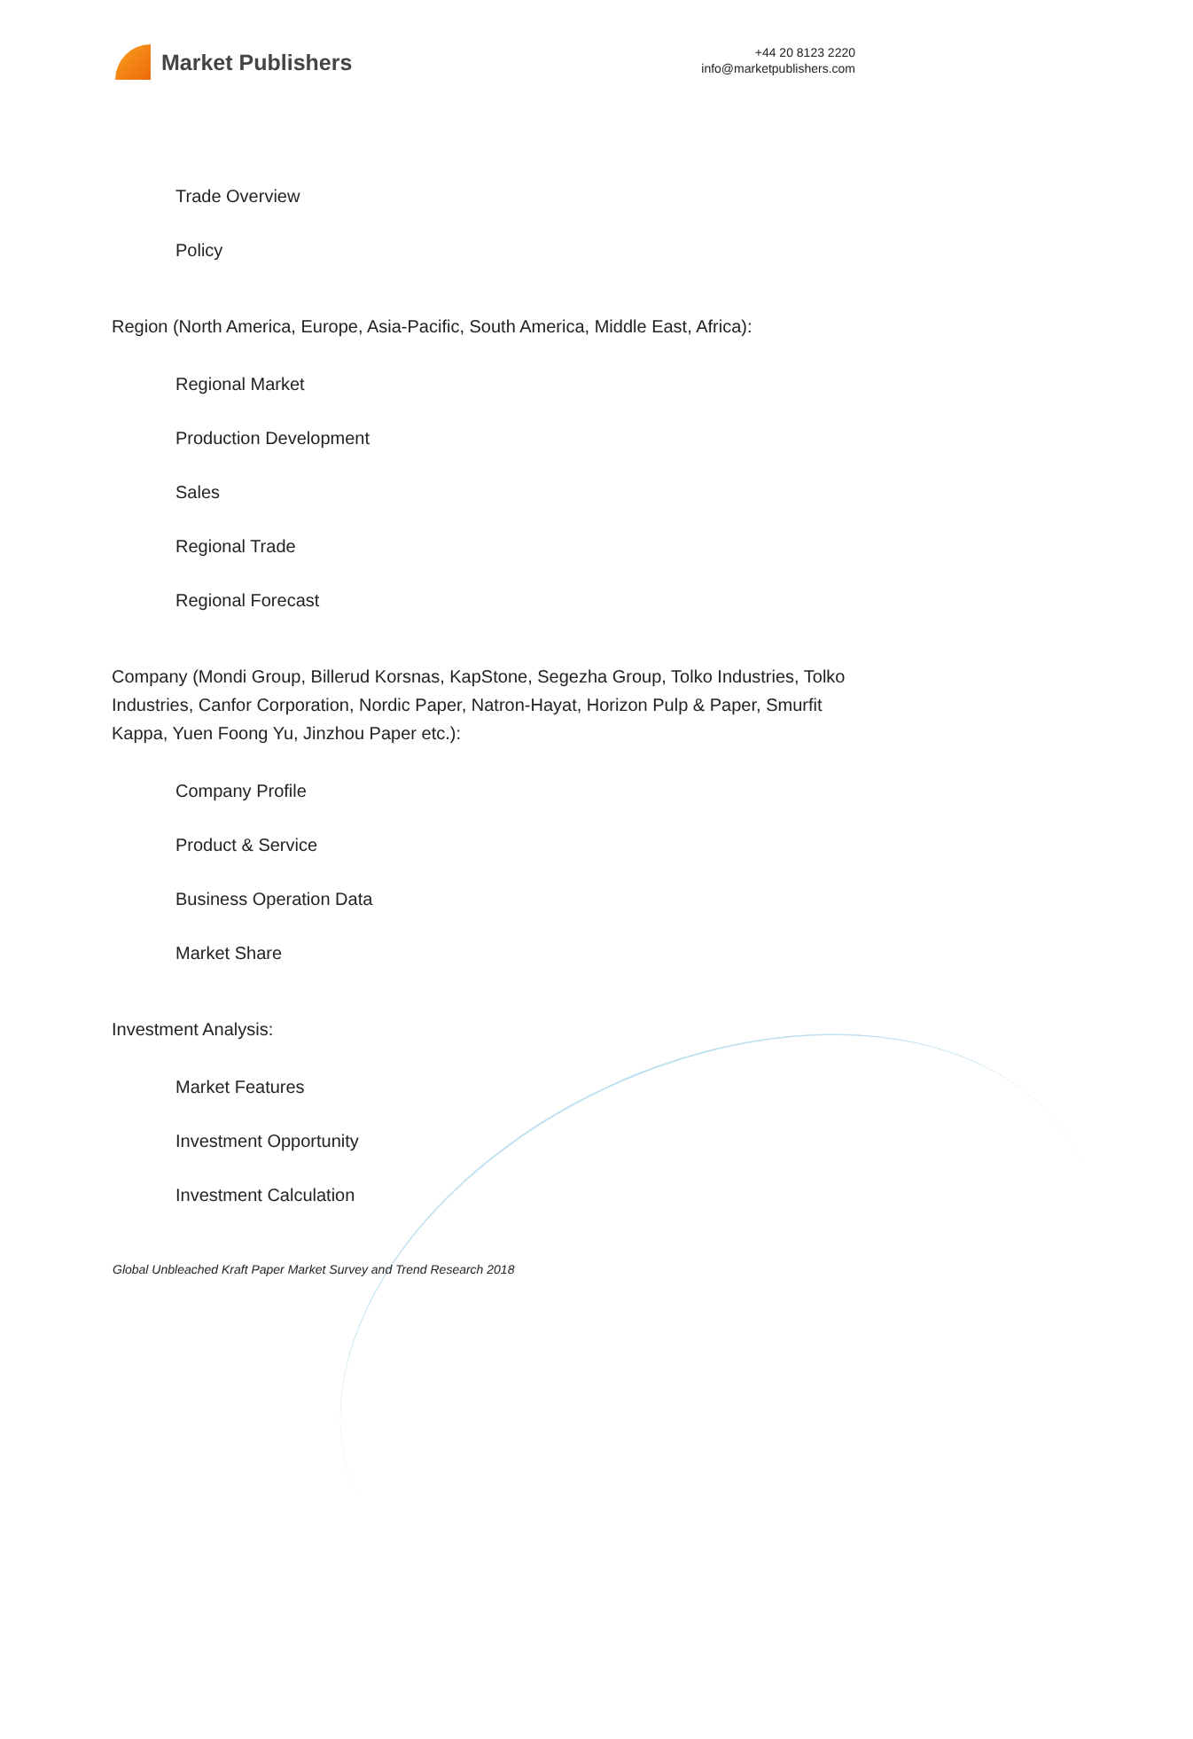Market Publishers
+44 20 8123 2220
info@marketpublishers.com
Trade Overview
Policy
Region (North America, Europe, Asia-Pacific, South America, Middle East, Africa):
Regional Market
Production Development
Sales
Regional Trade
Regional Forecast
Company (Mondi Group, Billerud Korsnas, KapStone, Segezha Group, Tolko Industries, Tolko Industries, Canfor Corporation, Nordic Paper, Natron-Hayat, Horizon Pulp & Paper, Smurfit Kappa, Yuen Foong Yu, Jinzhou Paper etc.):
Company Profile
Product & Service
Business Operation Data
Market Share
Investment Analysis:
Market Features
Investment Opportunity
Investment Calculation
Global Unbleached Kraft Paper Market Survey and Trend Research 2018